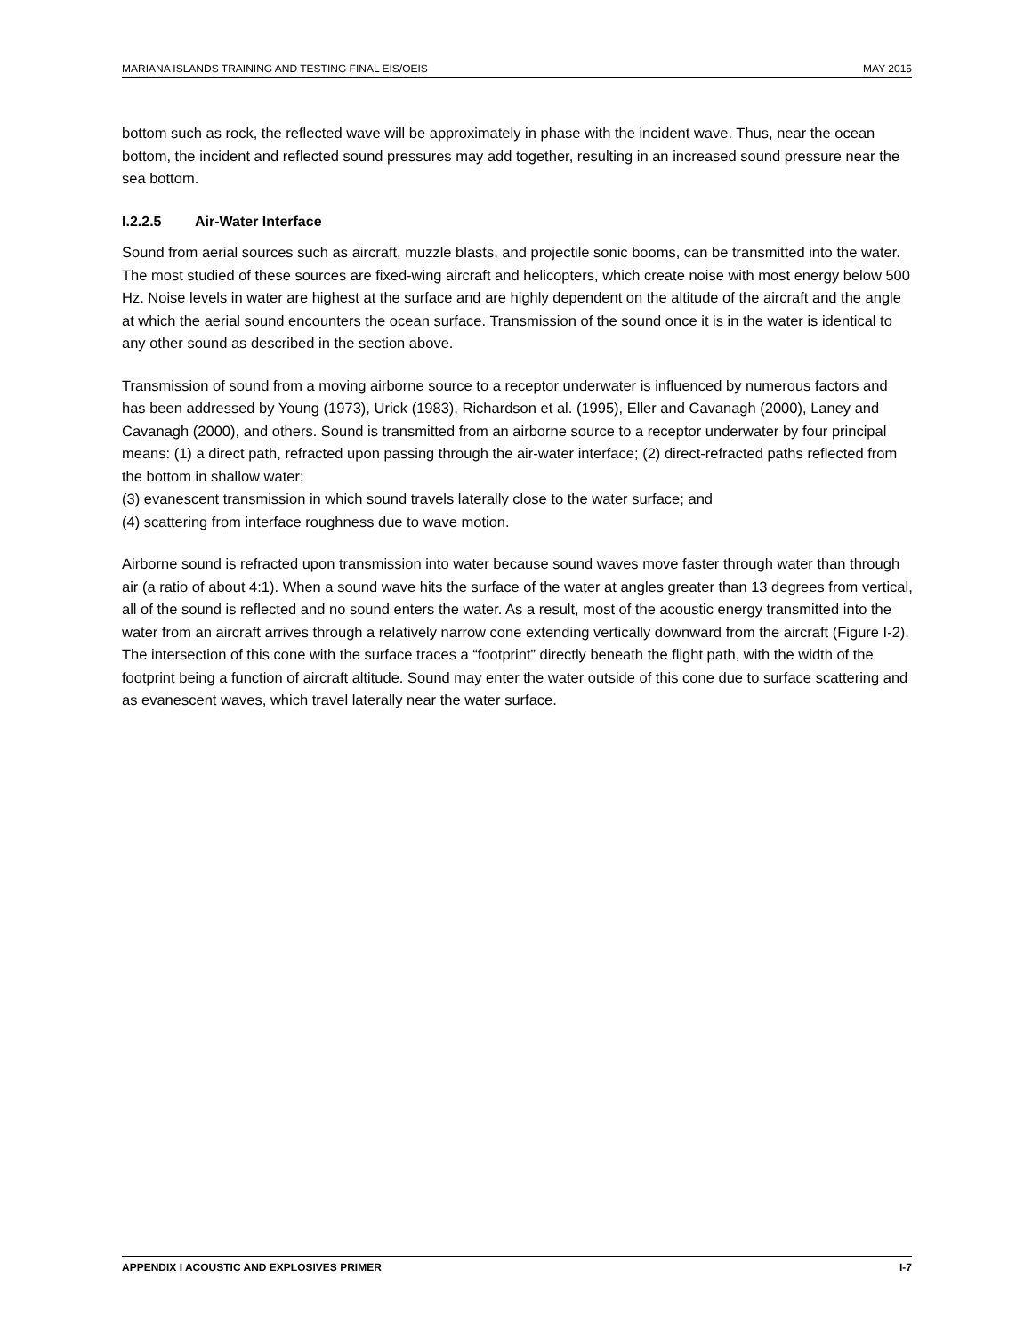MARIANA ISLANDS TRAINING AND TESTING FINAL EIS/OEIS MAY 2015
bottom such as rock, the reflected wave will be approximately in phase with the incident wave. Thus, near the ocean bottom, the incident and reflected sound pressures may add together, resulting in an increased sound pressure near the sea bottom.
I.2.2.5 Air-Water Interface
Sound from aerial sources such as aircraft, muzzle blasts, and projectile sonic booms, can be transmitted into the water. The most studied of these sources are fixed-wing aircraft and helicopters, which create noise with most energy below 500 Hz. Noise levels in water are highest at the surface and are highly dependent on the altitude of the aircraft and the angle at which the aerial sound encounters the ocean surface. Transmission of the sound once it is in the water is identical to any other sound as described in the section above.
Transmission of sound from a moving airborne source to a receptor underwater is influenced by numerous factors and has been addressed by Young (1973), Urick (1983), Richardson et al. (1995), Eller and Cavanagh (2000), Laney and Cavanagh (2000), and others. Sound is transmitted from an airborne source to a receptor underwater by four principal means: (1) a direct path, refracted upon passing through the air-water interface; (2) direct-refracted paths reflected from the bottom in shallow water;
(3) evanescent transmission in which sound travels laterally close to the water surface; and
(4) scattering from interface roughness due to wave motion.
Airborne sound is refracted upon transmission into water because sound waves move faster through water than through air (a ratio of about 4:1). When a sound wave hits the surface of the water at angles greater than 13 degrees from vertical, all of the sound is reflected and no sound enters the water. As a result, most of the acoustic energy transmitted into the water from an aircraft arrives through a relatively narrow cone extending vertically downward from the aircraft (Figure I-2). The intersection of this cone with the surface traces a “footprint” directly beneath the flight path, with the width of the footprint being a function of aircraft altitude. Sound may enter the water outside of this cone due to surface scattering and as evanescent waves, which travel laterally near the water surface.
APPENDIX I ACOUSTIC AND EXPLOSIVES PRIMER I-7